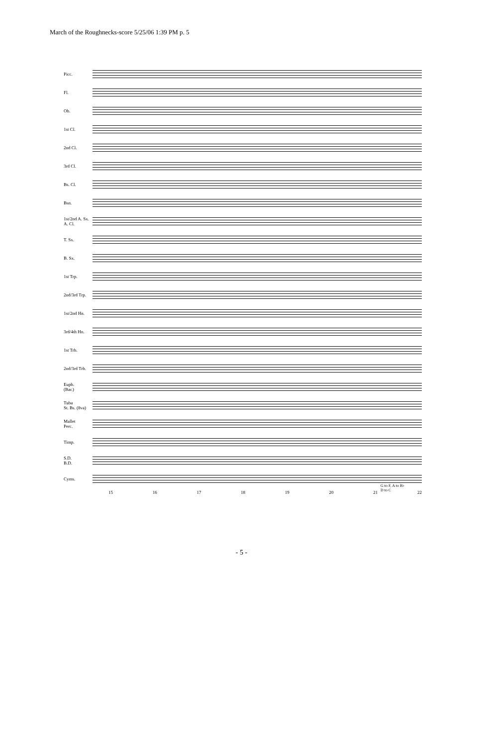March of the Roughnecks-score 5/25/06 1:39 PM p. 5
Picc.
Fl.
Ob.
1st Cl.
2nd Cl.
3rd Cl.
Bs. Cl.
Bsn.
1st/2nd A. Sx.
A. Cl.
T. Sx.
B. Sx.
1st Trp.
2nd/3rd Trp.
1st/2nd Hn.
3rd/4th Hn.
1st Trb.
2nd/3rd Trb.
Euph.
(Bar.)
Tuba
St. Bs. (8va)
Mallet
Perc.
Timp.
S.D.
B.D.
Cyms.
15 16 17 18 19 20 21 22
G to F, A to B♭
D to C
- 5 -